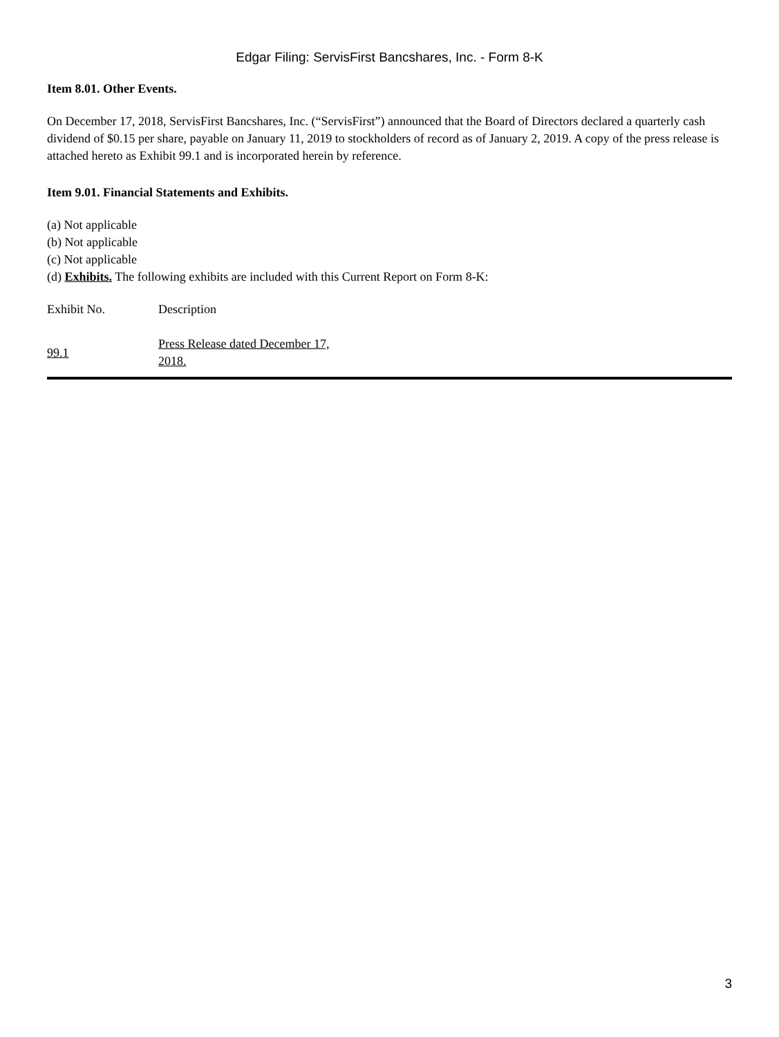Edgar Filing: ServisFirst Bancshares, Inc. - Form 8-K
Item 8.01. Other Events.
On December 17, 2018, ServisFirst Bancshares, Inc. (“ServisFirst”) announced that the Board of Directors declared a quarterly cash dividend of $0.15 per share, payable on January 11, 2019 to stockholders of record as of January 2, 2019. A copy of the press release is attached hereto as Exhibit 99.1 and is incorporated herein by reference.
Item 9.01. Financial Statements and Exhibits.
(a) Not applicable
(b) Not applicable
(c) Not applicable
(d) Exhibits. The following exhibits are included with this Current Report on Form 8-K:
| Exhibit No. | Description |
| 99.1 | Press Release dated December 17, 2018. |
3